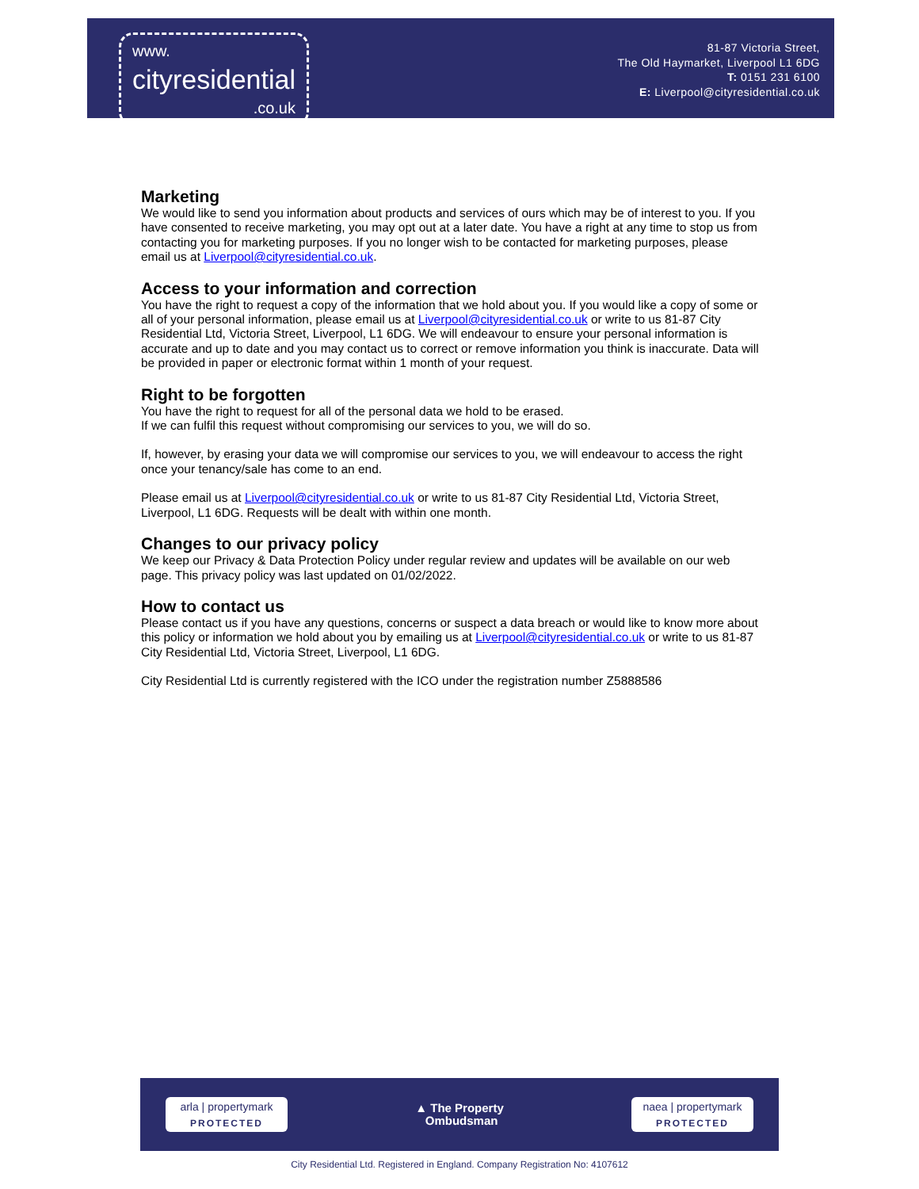www.
cityresidential.co.uk
81-87 Victoria Street,
The Old Haymarket, Liverpool L1 6DG
T: 0151 231 6100
E: Liverpool@cityresidential.co.uk
Marketing
We would like to send you information about products and services of ours which may be of interest to you. If you have consented to receive marketing, you may opt out at a later date. You have a right at any time to stop us from contacting you for marketing purposes. If you no longer wish to be contacted for marketing purposes, please email us at Liverpool@cityresidential.co.uk.
Access to your information and correction
You have the right to request a copy of the information that we hold about you. If you would like a copy of some or all of your personal information, please email us at Liverpool@cityresidential.co.uk or write to us 81-87 City Residential Ltd, Victoria Street, Liverpool, L1 6DG. We will endeavour to ensure your personal information is accurate and up to date and you may contact us to correct or remove information you think is inaccurate. Data will be provided in paper or electronic format within 1 month of your request.
Right to be forgotten
You have the right to request for all of the personal data we hold to be erased.
If we can fulfil this request without compromising our services to you, we will do so.
If, however, by erasing your data we will compromise our services to you, we will endeavour to access the right once your tenancy/sale has come to an end.
Please email us at Liverpool@cityresidential.co.uk or write to us 81-87 City Residential Ltd, Victoria Street, Liverpool, L1 6DG. Requests will be dealt with within one month.
Changes to our privacy policy
We keep our Privacy & Data Protection Policy under regular review and updates will be available on our web page. This privacy policy was last updated on 01/02/2022.
How to contact us
Please contact us if you have any questions, concerns or suspect a data breach or would like to know more about this policy or information we hold about you by emailing us at Liverpool@cityresidential.co.uk or write to us 81-87 City Residential Ltd, Victoria Street, Liverpool, L1 6DG.
City Residential Ltd is currently registered with the ICO under the registration number Z5888586
arla | propertymark
PROTECTED
▲ The Property
Ombudsman
naea | propertymark
PROTECTED
City Residential Ltd. Registered in England. Company Registration No: 4107612